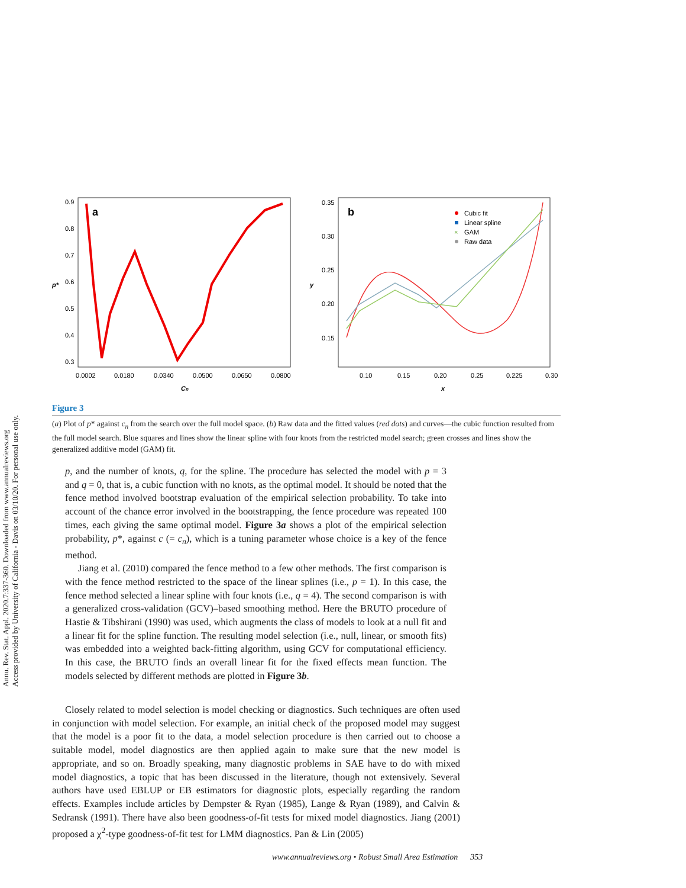Annu. Rev. Stat. Appl. 2020.7:337-360. Downloaded from www.annualreviews.org
Access provided by University of California - Davis on 03/10/20. For personal use only.
a
p*
0.9
0.8
0.7
0.6
0.5
0.4
0.3
0.0002
0.0180
0.0340
0.0500
0.0650
0.0800
Cn
b
y
0.35
0.30
0.25
0.20
0.15
0.10
0.15
0.20
0.25
0.225
0.30
x
Cubic fit
Linear spline
GAM
Raw data
×
Figure 3
(a) Plot of p* against c<sub>n</sub> from the search over the full model space. (b) Raw data and the fitted values (red dots) and curves—the cubic function resulted from the full model search. Blue squares and lines show the linear spline with four knots from the restricted model search; green crosses and lines show the generalized additive model (GAM) fit.
p, and the number of knots, q, for the spline. The procedure has selected the model with p = 3 and q = 0, that is, a cubic function with no knots, as the optimal model. It should be noted that the fence method involved bootstrap evaluation of the empirical selection probability. To take into account of the chance error involved in the bootstrapping, the fence procedure was repeated 100 times, each giving the same optimal model. Figure 3a shows a plot of the empirical selection probability, p*, against c (= c<sub>n</sub>), which is a tuning parameter whose choice is a key of the fence method.
Jiang et al. (2010) compared the fence method to a few other methods. The first comparison is with the fence method restricted to the space of the linear splines (i.e., p = 1). In this case, the fence method selected a linear spline with four knots (i.e., q = 4). The second comparison is with a generalized cross-validation (GCV)–based smoothing method. Here the BRUTO procedure of Hastie & Tibshirani (1990) was used, which augments the class of models to look at a null fit and a linear fit for the spline function. The resulting model selection (i.e., null, linear, or smooth fits) was embedded into a weighted back-fitting algorithm, using GCV for computational efficiency. In this case, the BRUTO finds an overall linear fit for the fixed effects mean function. The models selected by different methods are plotted in Figure 3b.
Closely related to model selection is model checking or diagnostics. Such techniques are often used in conjunction with model selection. For example, an initial check of the proposed model may suggest that the model is a poor fit to the data, a model selection procedure is then carried out to choose a suitable model, model diagnostics are then applied again to make sure that the new model is appropriate, and so on. Broadly speaking, many diagnostic problems in SAE have to do with mixed model diagnostics, a topic that has been discussed in the literature, though not extensively. Several authors have used EBLUP or EB estimators for diagnostic plots, especially regarding the random effects. Examples include articles by Dempster & Ryan (1985), Lange & Ryan (1989), and Calvin & Sedransk (1991). There have also been goodness-of-fit tests for mixed model diagnostics. Jiang (2001) proposed a χ<sup>2</sup>-type goodness-of-fit test for LMM diagnostics. Pan & Lin (2005)
www.annualreviews.org • Robust Small Area Estimation 353